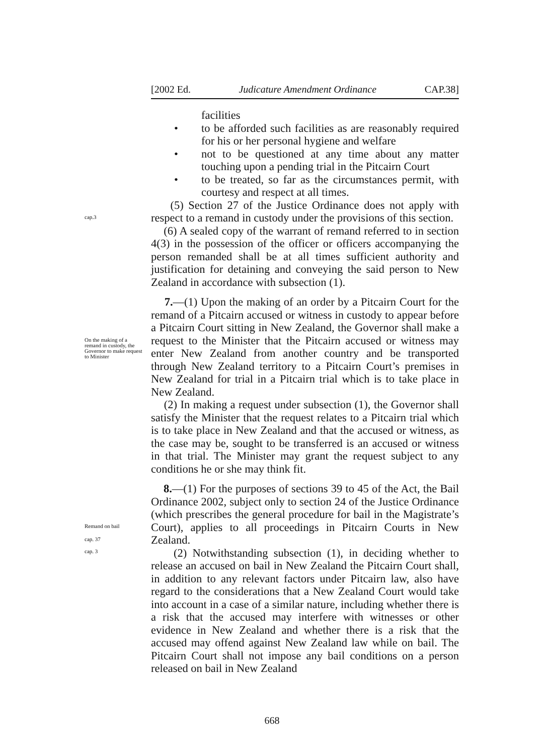[2002 Ed. Judicature Amendment Ordinance CAP.38]
facilities
• to be afforded such facilities as are reasonably required for his or her personal hygiene and welfare
• not to be questioned at any time about any matter touching upon a pending trial in the Pitcairn Court
• to be treated, so far as the circumstances permit, with courtesy and respect at all times.
(5) Section 27 of the Justice Ordinance does not apply with respect to a remand in custody under the provisions of this section.
(6) A sealed copy of the warrant of remand referred to in section 4(3) in the possession of the officer or officers accompanying the person remanded shall be at all times sufficient authority and justification for detaining and conveying the said person to New Zealand in accordance with subsection (1).
7.—(1) Upon the making of an order by a Pitcairn Court for the remand of a Pitcairn accused or witness in custody to appear before a Pitcairn Court sitting in New Zealand, the Governor shall make a request to the Minister that the Pitcairn accused or witness may enter New Zealand from another country and be transported through New Zealand territory to a Pitcairn Court’s premises in New Zealand for trial in a Pitcairn trial which is to take place in New Zealand.
(2) In making a request under subsection (1), the Governor shall satisfy the Minister that the request relates to a Pitcairn trial which is to take place in New Zealand and that the accused or witness, as the case may be, sought to be transferred is an accused or witness in that trial. The Minister may grant the request subject to any conditions he or she may think fit.
8.—(1) For the purposes of sections 39 to 45 of the Act, the Bail Ordinance 2002, subject only to section 24 of the Justice Ordinance (which prescribes the general procedure for bail in the Magistrate’s Court), applies to all proceedings in Pitcairn Courts in New Zealand.
(2) Notwithstanding subsection (1), in deciding whether to release an accused on bail in New Zealand the Pitcairn Court shall, in addition to any relevant factors under Pitcairn law, also have regard to the considerations that a New Zealand Court would take into account in a case of a similar nature, including whether there is a risk that the accused may interfere with witnesses or other evidence in New Zealand and whether there is a risk that the accused may offend against New Zealand law while on bail. The Pitcairn Court shall not impose any bail conditions on a person released on bail in New Zealand
cap.3
On the making of a remand in custody, the Governor to make request to Minister
Remand on bail
cap. 37
cap. 3
668